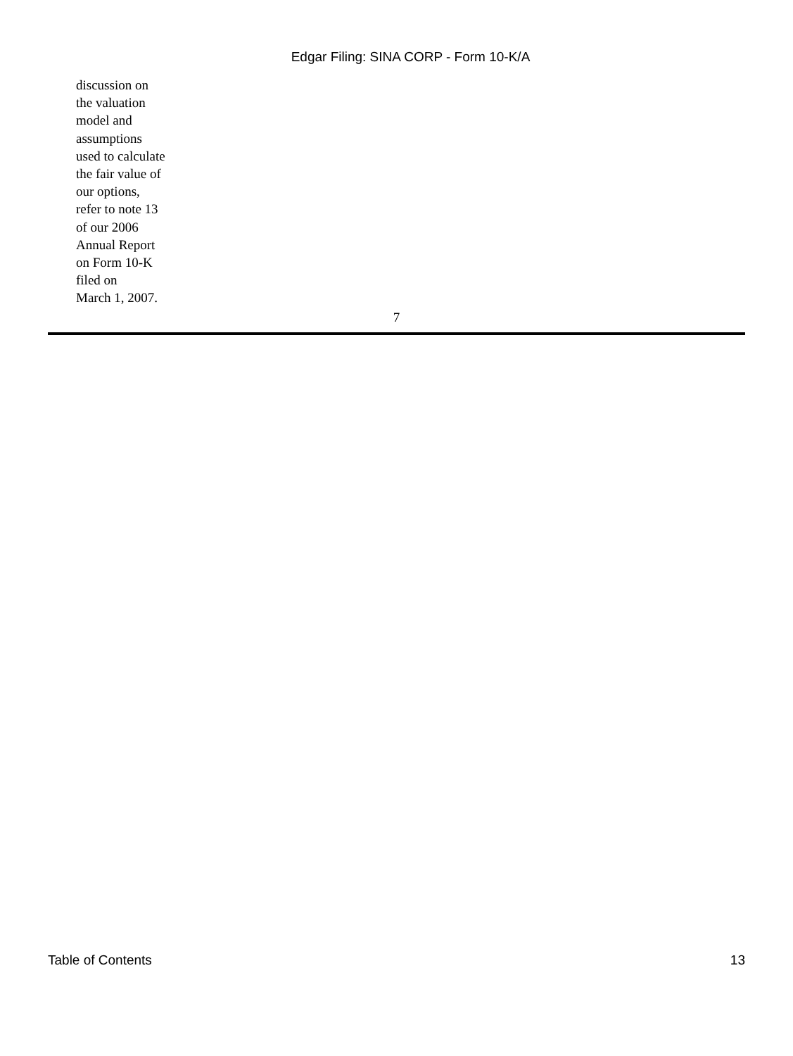Edgar Filing: SINA CORP - Form 10-K/A
discussion on
the valuation
model and
assumptions
used to calculate
the fair value of
our options,
refer to note 13
of our 2006
Annual Report
on Form 10-K
filed on
March 1, 2007.
7
Table of Contents 13